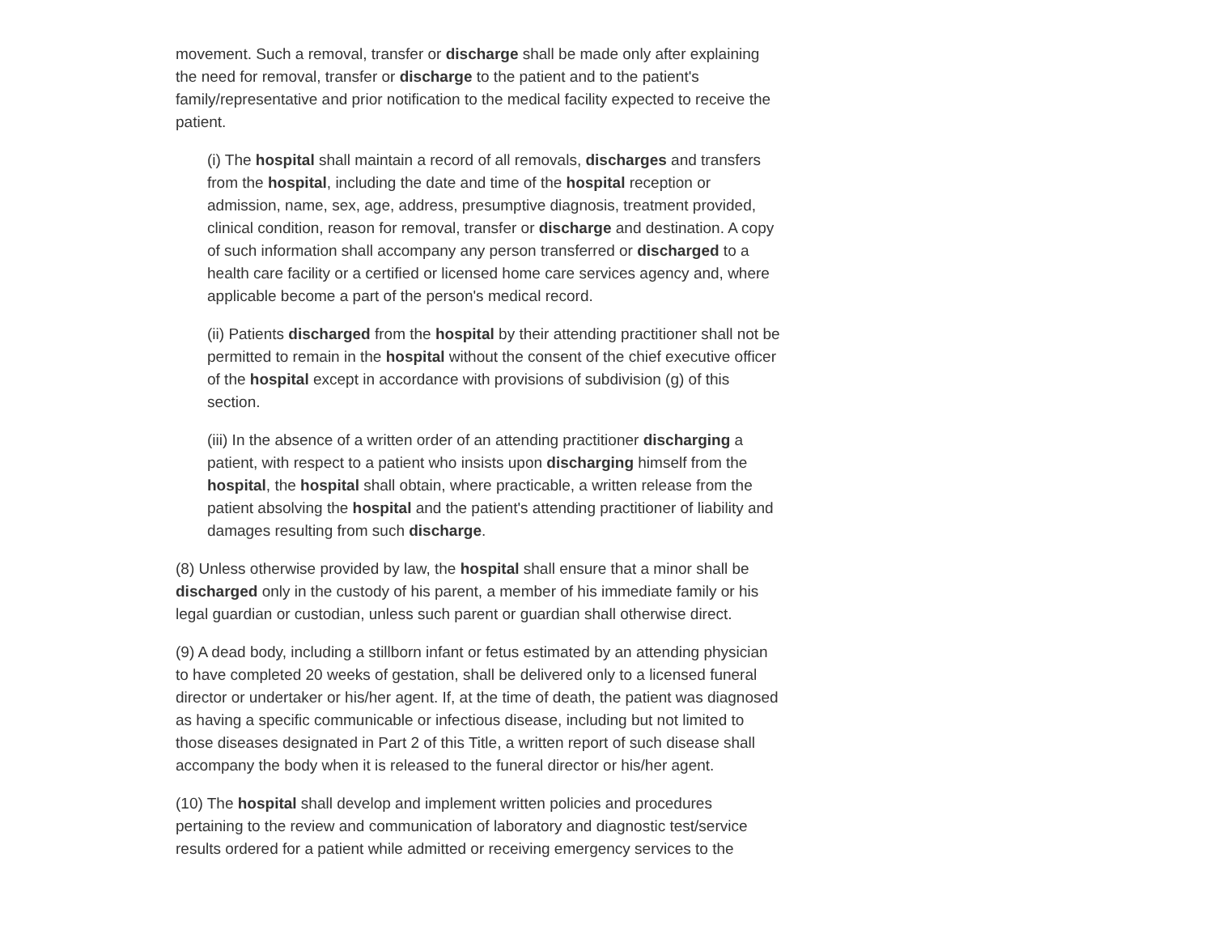movement. Such a removal, transfer or discharge shall be made only after explaining the need for removal, transfer or discharge to the patient and to the patient's family/representative and prior notification to the medical facility expected to receive the patient.
(i) The hospital shall maintain a record of all removals, discharges and transfers from the hospital, including the date and time of the hospital reception or admission, name, sex, age, address, presumptive diagnosis, treatment provided, clinical condition, reason for removal, transfer or discharge and destination. A copy of such information shall accompany any person transferred or discharged to a health care facility or a certified or licensed home care services agency and, where applicable become a part of the person's medical record.
(ii) Patients discharged from the hospital by their attending practitioner shall not be permitted to remain in the hospital without the consent of the chief executive officer of the hospital except in accordance with provisions of subdivision (g) of this section.
(iii) In the absence of a written order of an attending practitioner discharging a patient, with respect to a patient who insists upon discharging himself from the hospital, the hospital shall obtain, where practicable, a written release from the patient absolving the hospital and the patient's attending practitioner of liability and damages resulting from such discharge.
(8) Unless otherwise provided by law, the hospital shall ensure that a minor shall be discharged only in the custody of his parent, a member of his immediate family or his legal guardian or custodian, unless such parent or guardian shall otherwise direct.
(9) A dead body, including a stillborn infant or fetus estimated by an attending physician to have completed 20 weeks of gestation, shall be delivered only to a licensed funeral director or undertaker or his/her agent. If, at the time of death, the patient was diagnosed as having a specific communicable or infectious disease, including but not limited to those diseases designated in Part 2 of this Title, a written report of such disease shall accompany the body when it is released to the funeral director or his/her agent.
(10) The hospital shall develop and implement written policies and procedures pertaining to the review and communication of laboratory and diagnostic test/service results ordered for a patient while admitted or receiving emergency services to the